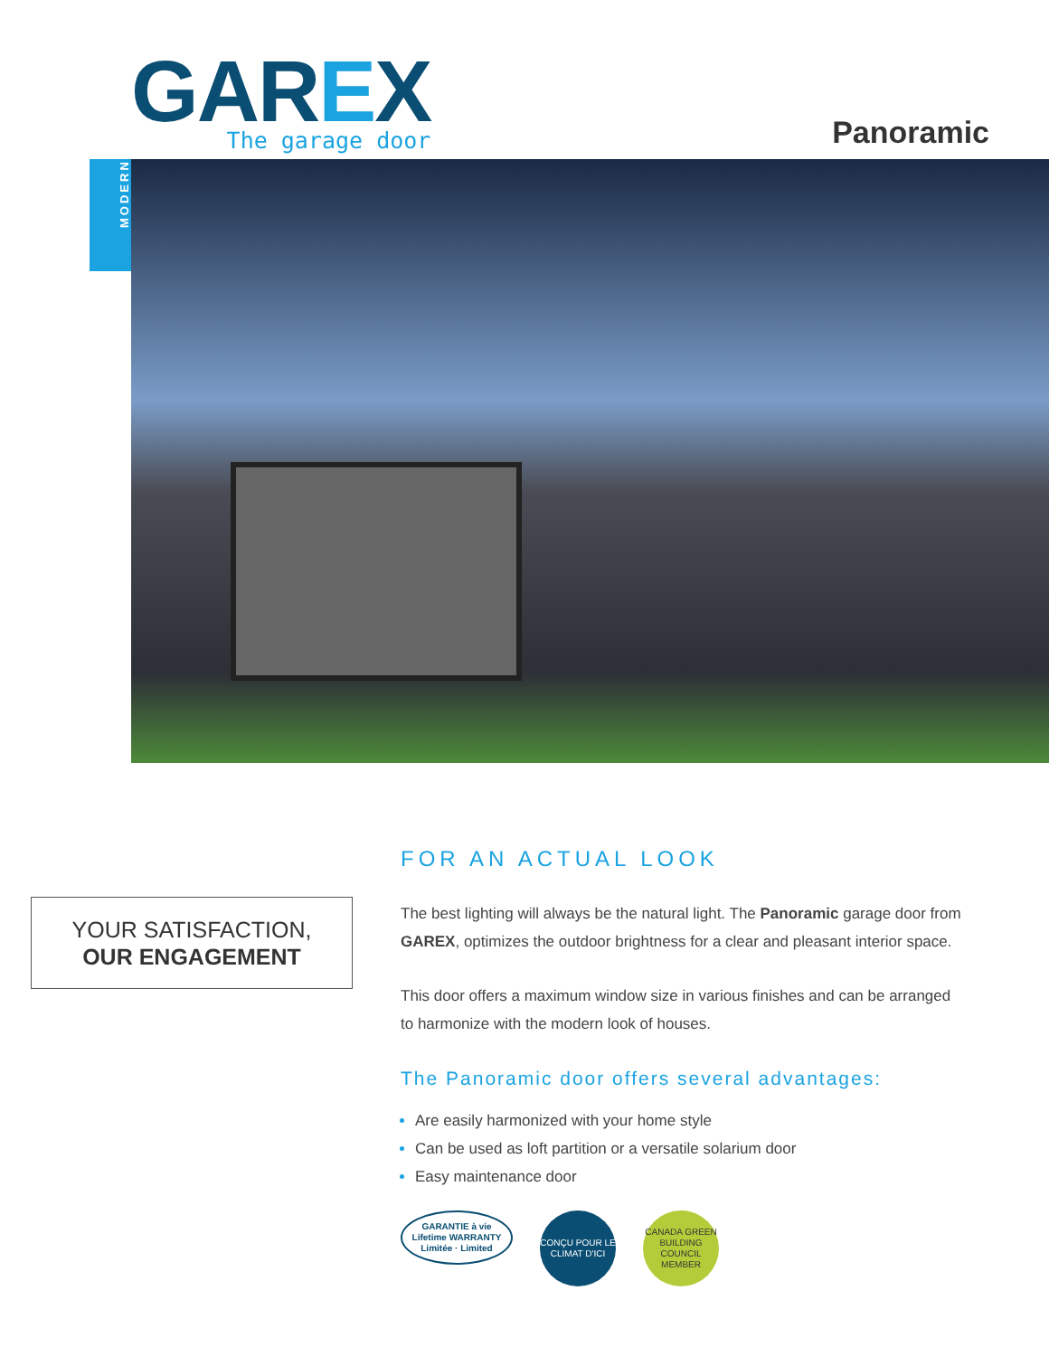GAREX
The garage door
Panoramic
MODERN
YOUR SATISFACTION,
OUR ENGAGEMENT
FOR AN ACTUAL LOOK
The best lighting will always be the natural light. The Panoramic garage door from GAREX, optimizes the outdoor brightness for a clear and pleasant interior space.
This door offers a maximum window size in various finishes and can be arranged to harmonize with the modern look of houses.
The Panoramic door offers several advantages:
Are easily harmonized with your home style
Can be used as loft partition or a versatile solarium door
Easy maintenance door
GARANTIE à vie
Lifetime WARRANTY
Limitée · Limited
CONÇU POUR LE CLIMAT D'ICI
CANADA GREEN BUILDING COUNCIL
MEMBER